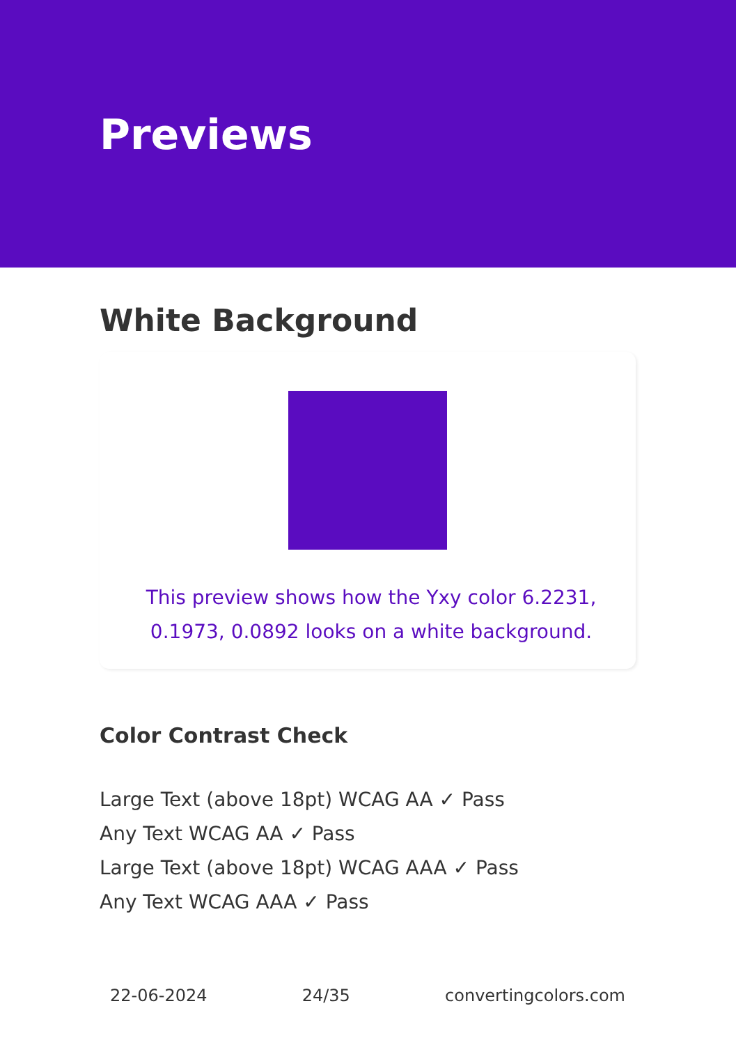Previews
White Background
This preview shows how the Yxy color 6.2231, 0.1973, 0.0892 looks on a white background.
Color Contrast Check
Large Text (above 18pt) WCAG AA ✓ Pass
Any Text WCAG AA ✓ Pass
Large Text (above 18pt) WCAG AAA ✓ Pass
Any Text WCAG AAA ✓ Pass
22-06-2024 24/35 convertingcolors.com